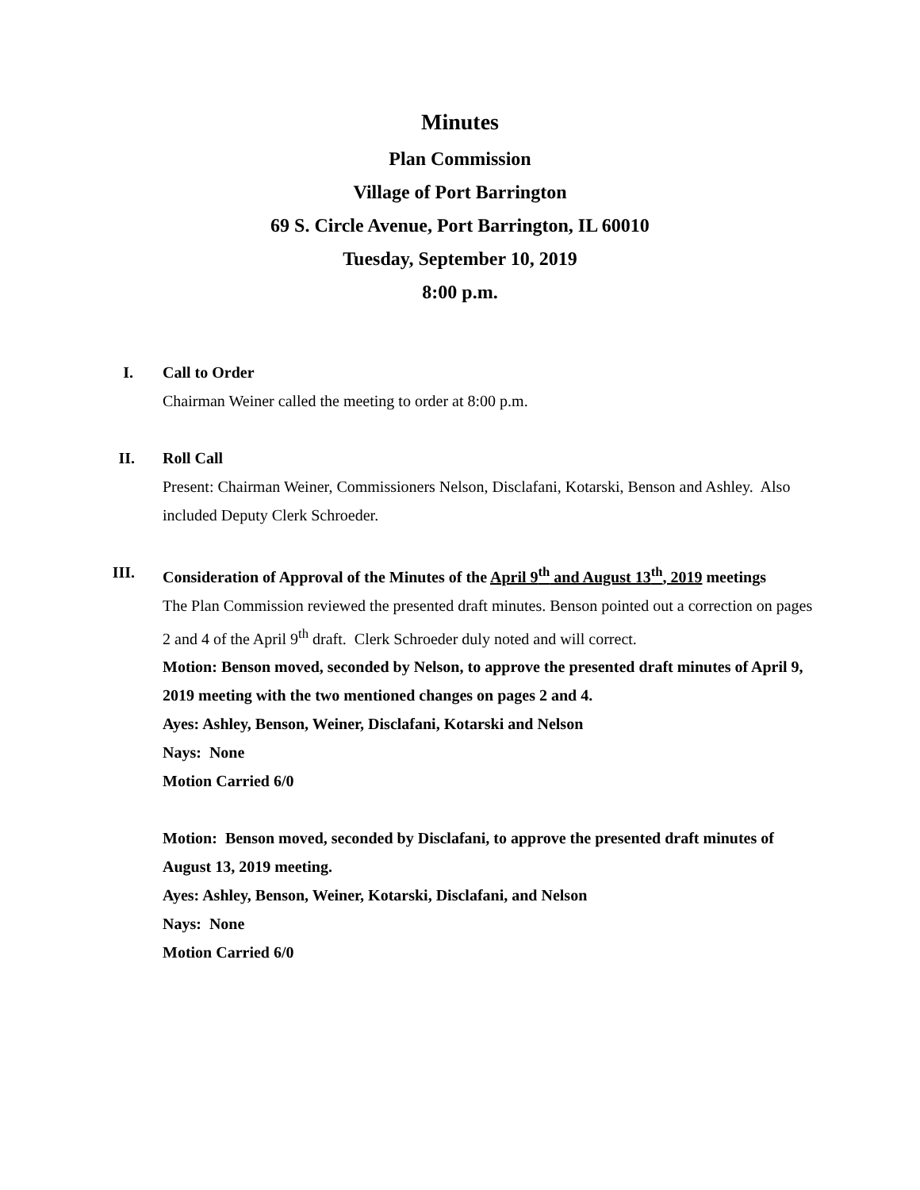Minutes
Plan Commission
Village of Port Barrington
69 S. Circle Avenue, Port Barrington, IL 60010
Tuesday, September 10, 2019
8:00 p.m.
I.
Call to Order
Chairman Weiner called the meeting to order at 8:00 p.m.
II.
Roll Call
Present: Chairman Weiner, Commissioners Nelson, Disclafani, Kotarski, Benson and Ashley. Also included Deputy Clerk Schroeder.
III.
Consideration of Approval of the Minutes of the April 9<sup>th</sup> and August 13<sup>th</sup>, 2019 meetings
The Plan Commission reviewed the presented draft minutes. Benson pointed out a correction on pages 2 and 4 of the April 9<sup>th</sup> draft. Clerk Schroeder duly noted and will correct.
Motion: Benson moved, seconded by Nelson, to approve the presented draft minutes of April 9, 2019 meeting with the two mentioned changes on pages 2 and 4.
Ayes: Ashley, Benson, Weiner, Disclafani, Kotarski and Nelson
Nays: None
Motion Carried 6/0
Motion: Benson moved, seconded by Disclafani, to approve the presented draft minutes of August 13, 2019 meeting.
Ayes: Ashley, Benson, Weiner, Kotarski, Disclafani, and Nelson
Nays: None
Motion Carried 6/0